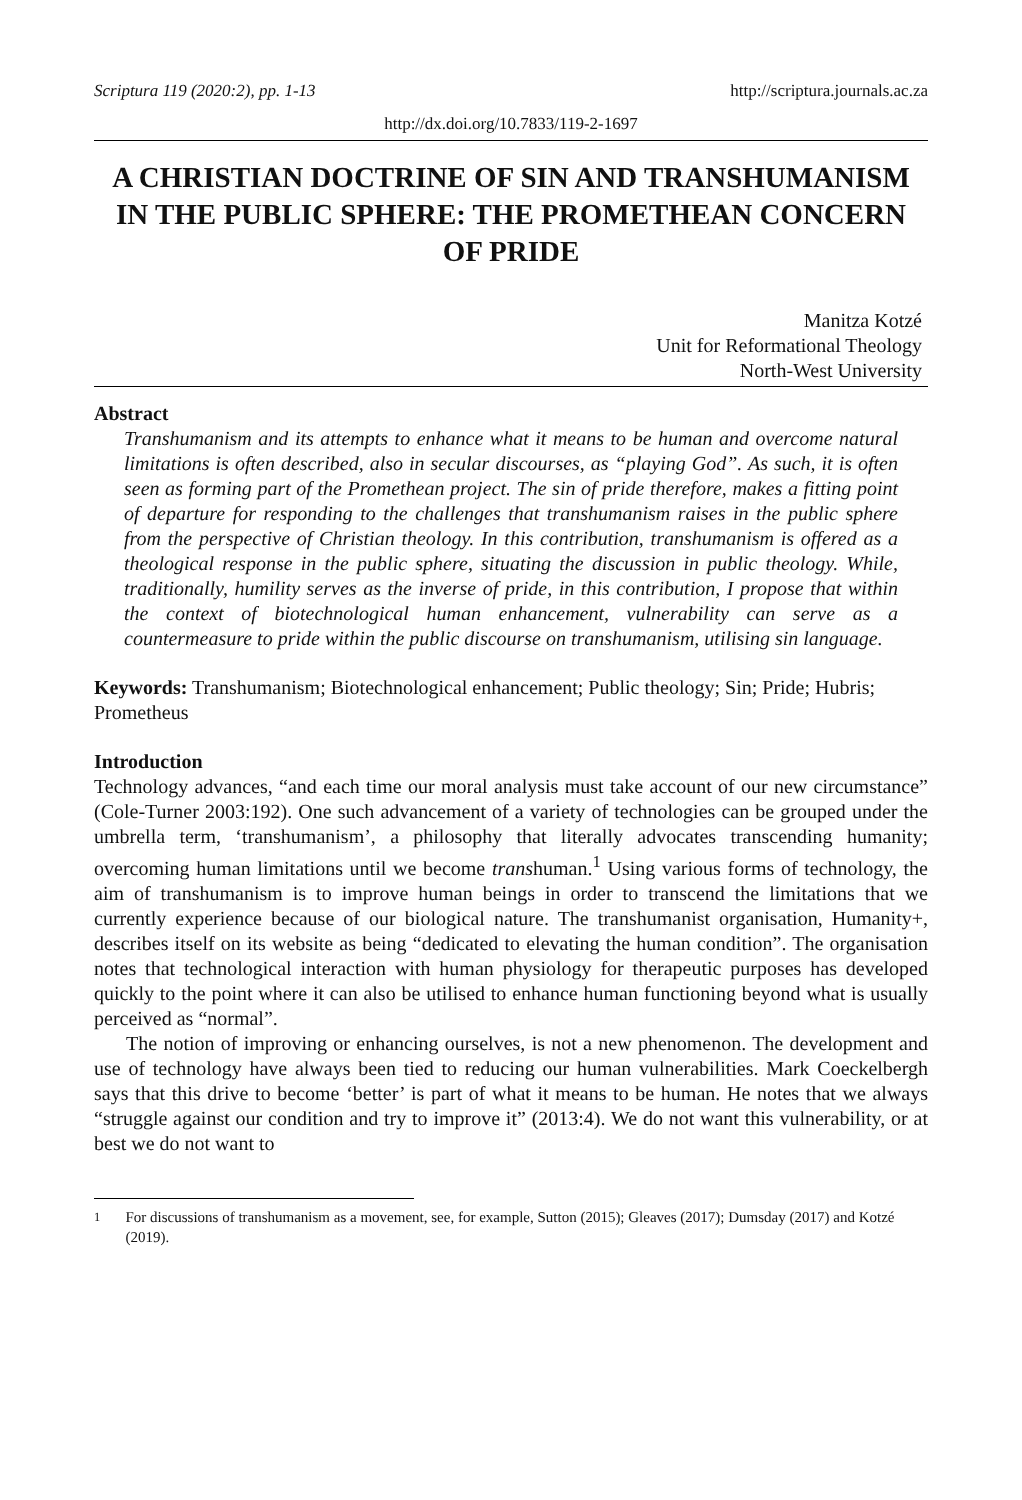Scriptura 119 (2020:2), pp. 1-13 http://scriptura.journals.ac.za
http://dx.doi.org/10.7833/119-2-1697
A CHRISTIAN DOCTRINE OF SIN AND TRANSHUMANISM IN THE PUBLIC SPHERE: THE PROMETHEAN CONCERN OF PRIDE
Manitza Kotzé
Unit for Reformational Theology
North-West University
Abstract
Transhumanism and its attempts to enhance what it means to be human and overcome natural limitations is often described, also in secular discourses, as “playing God”. As such, it is often seen as forming part of the Promethean project. The sin of pride therefore, makes a fitting point of departure for responding to the challenges that transhumanism raises in the public sphere from the perspective of Christian theology. In this contribution, transhumanism is offered as a theological response in the public sphere, situating the discussion in public theology. While, traditionally, humility serves as the inverse of pride, in this contribution, I propose that within the context of biotechnological human enhancement, vulnerability can serve as a countermeasure to pride within the public discourse on transhumanism, utilising sin language.
Keywords: Transhumanism; Biotechnological enhancement; Public theology; Sin; Pride; Hubris; Prometheus
Introduction
Technology advances, “and each time our moral analysis must take account of our new circumstance” (Cole-Turner 2003:192). One such advancement of a variety of technologies can be grouped under the umbrella term, ‘transhumanism’, a philosophy that literally advocates transcending humanity; overcoming human limitations until we become transhuman.<sup>1</sup> Using various forms of technology, the aim of transhumanism is to improve human beings in order to transcend the limitations that we currently experience because of our biological nature. The transhumanist organisation, Humanity+, describes itself on its website as being “dedicated to elevating the human condition”. The organisation notes that technological interaction with human physiology for therapeutic purposes has developed quickly to the point where it can also be utilised to enhance human functioning beyond what is usually perceived as “normal”.
The notion of improving or enhancing ourselves, is not a new phenomenon. The development and use of technology have always been tied to reducing our human vulnerabilities. Mark Coeckelbergh says that this drive to become ‘better’ is part of what it means to be human. He notes that we always “struggle against our condition and try to improve it” (2013:4). We do not want this vulnerability, or at best we do not want to
<sup>1</sup> For discussions of transhumanism as a movement, see, for example, Sutton (2015); Gleaves (2017); Dumsday (2017) and Kotzé (2019).